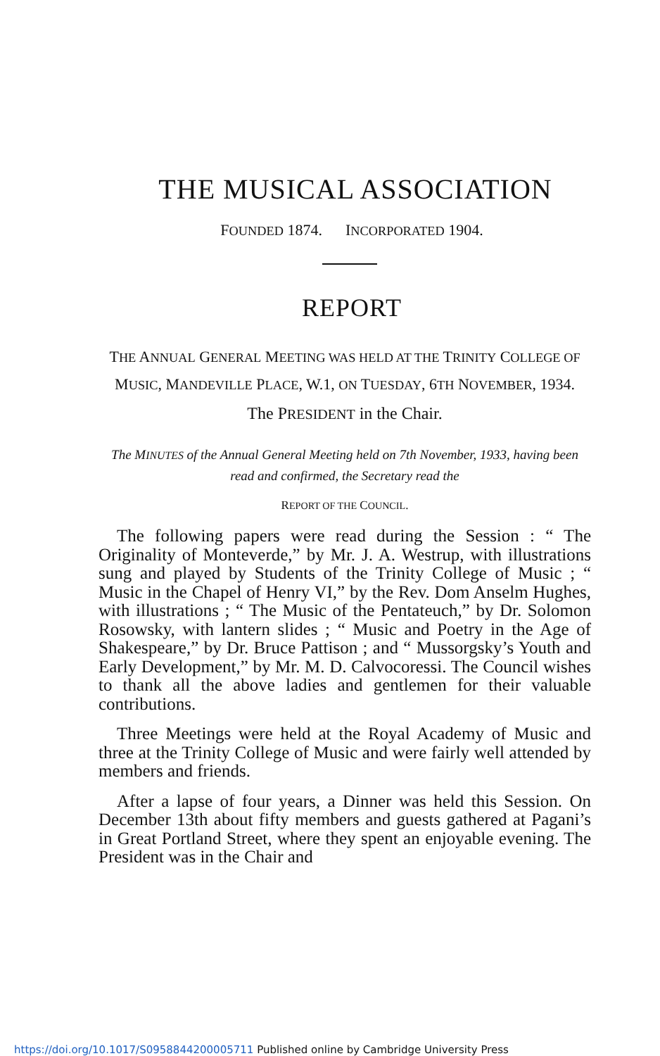THE MUSICAL ASSOCIATION
FOUNDED 1874. INCORPORATED 1904.
REPORT
THE ANNUAL GENERAL MEETING WAS HELD AT THE TRINITY COLLEGE OF MUSIC, MANDEVILLE PLACE, W.1, ON TUESDAY, 6TH NOVEMBER, 1934.
The PRESIDENT in the Chair.
The MINUTES of the Annual General Meeting held on 7th November, 1933, having been read and confirmed, the Secretary read the
REPORT OF THE COUNCIL.
The following papers were read during the Session : “ The Originality of Monteverde,” by Mr. J. A. Westrup, with illustrations sung and played by Students of the Trinity College of Music ; “ Music in the Chapel of Henry VI,” by the Rev. Dom Anselm Hughes, with illustrations ; “ The Music of the Pentateuch,” by Dr. Solomon Rosowsky, with lantern slides ; “ Music and Poetry in the Age of Shakespeare,” by Dr. Bruce Pattison ; and “ Mussorgsky’s Youth and Early Development,” by Mr. M. D. Calvocoressi. The Council wishes to thank all the above ladies and gentlemen for their valuable contributions.
Three Meetings were held at the Royal Academy of Music and three at the Trinity College of Music and were fairly well attended by members and friends.
After a lapse of four years, a Dinner was held this Session. On December 13th about fifty members and guests gathered at Pagani’s in Great Portland Street, where they spent an enjoyable evening. The President was in the Chair and
https://doi.org/10.1017/S0958844200005711 Published online by Cambridge University Press